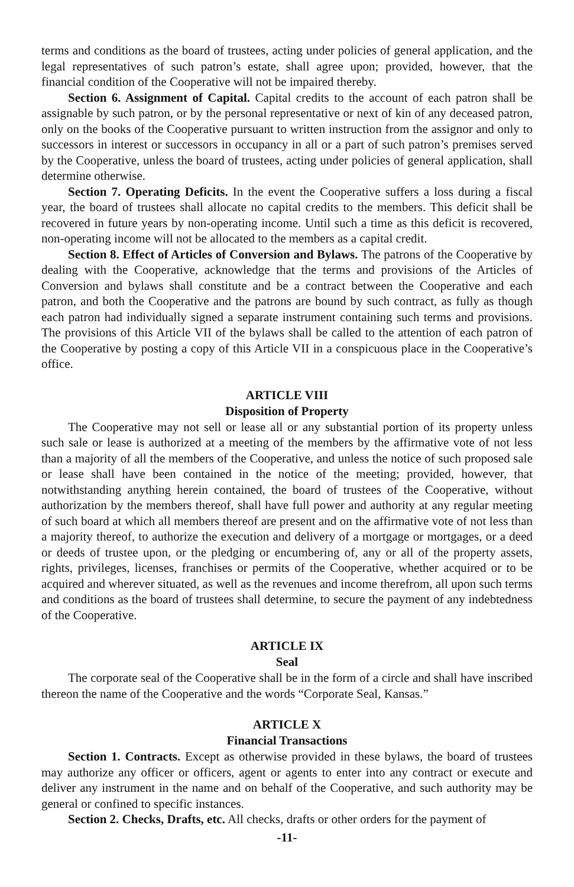terms and conditions as the board of trustees, acting under policies of general application, and the legal representatives of such patron’s estate, shall agree upon; provided, however, that the financial condition of the Cooperative will not be impaired thereby.
Section 6. Assignment of Capital. Capital credits to the account of each patron shall be assignable by such patron, or by the personal representative or next of kin of any deceased patron, only on the books of the Cooperative pursuant to written instruction from the assignor and only to successors in interest or successors in occupancy in all or a part of such patron’s premises served by the Cooperative, unless the board of trustees, acting under policies of general application, shall determine otherwise.
Section 7. Operating Deficits. In the event the Cooperative suffers a loss during a fiscal year, the board of trustees shall allocate no capital credits to the members. This deficit shall be recovered in future years by non-operating income. Until such a time as this deficit is recovered, non-operating income will not be allocated to the members as a capital credit.
Section 8. Effect of Articles of Conversion and Bylaws. The patrons of the Cooperative by dealing with the Cooperative, acknowledge that the terms and provisions of the Articles of Conversion and bylaws shall constitute and be a contract between the Cooperative and each patron, and both the Cooperative and the patrons are bound by such contract, as fully as though each patron had individually signed a separate instrument containing such terms and provisions. The provisions of this Article VII of the bylaws shall be called to the attention of each patron of the Cooperative by posting a copy of this Article VII in a conspicuous place in the Cooperative’s office.
ARTICLE VIII
Disposition of Property
The Cooperative may not sell or lease all or any substantial portion of its property unless such sale or lease is authorized at a meeting of the members by the affirmative vote of not less than a majority of all the members of the Cooperative, and unless the notice of such proposed sale or lease shall have been contained in the notice of the meeting; provided, however, that notwithstanding anything herein contained, the board of trustees of the Cooperative, without authorization by the members thereof, shall have full power and authority at any regular meeting of such board at which all members thereof are present and on the affirmative vote of not less than a majority thereof, to authorize the execution and delivery of a mortgage or mortgages, or a deed or deeds of trustee upon, or the pledging or encumbering of, any or all of the property assets, rights, privileges, licenses, franchises or permits of the Cooperative, whether acquired or to be acquired and wherever situated, as well as the revenues and income therefrom, all upon such terms and conditions as the board of trustees shall determine, to secure the payment of any indebtedness of the Cooperative.
ARTICLE IX
Seal
The corporate seal of the Cooperative shall be in the form of a circle and shall have inscribed thereon the name of the Cooperative and the words “Corporate Seal, Kansas.”
ARTICLE X
Financial Transactions
Section 1. Contracts. Except as otherwise provided in these bylaws, the board of trustees may authorize any officer or officers, agent or agents to enter into any contract or execute and deliver any instrument in the name and on behalf of the Cooperative, and such authority may be general or confined to specific instances.
Section 2. Checks, Drafts, etc. All checks, drafts or other orders for the payment of
-11-